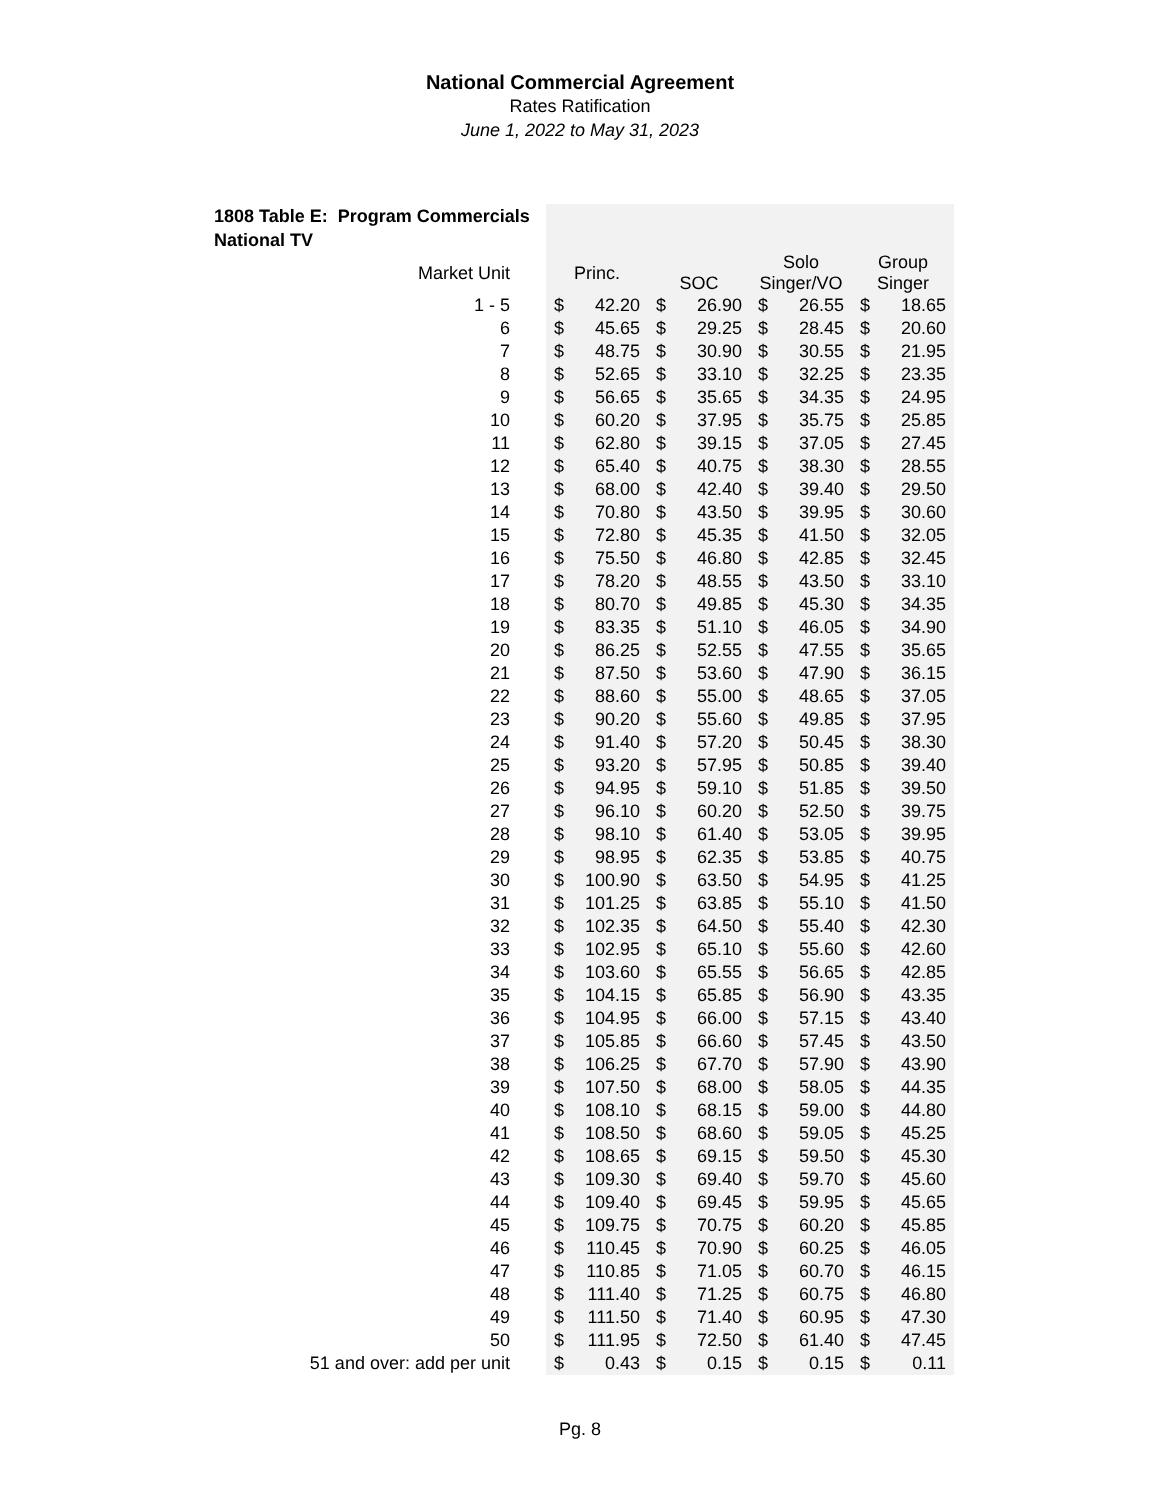National Commercial Agreement
Rates Ratification
June 1, 2022 to May 31, 2023
1808 Table E: Program Commercials
National TV
| Market Unit | Princ. | | SOC | | Solo Singer/VO | | Group Singer | |
| --- | --- | --- | --- | --- | --- | --- | --- | --- |
| 1 - 5 | $ | 42.20 | $ | 26.90 | $ | 26.55 | $ | 18.65 |
| 6 | $ | 45.65 | $ | 29.25 | $ | 28.45 | $ | 20.60 |
| 7 | $ | 48.75 | $ | 30.90 | $ | 30.55 | $ | 21.95 |
| 8 | $ | 52.65 | $ | 33.10 | $ | 32.25 | $ | 23.35 |
| 9 | $ | 56.65 | $ | 35.65 | $ | 34.35 | $ | 24.95 |
| 10 | $ | 60.20 | $ | 37.95 | $ | 35.75 | $ | 25.85 |
| 11 | $ | 62.80 | $ | 39.15 | $ | 37.05 | $ | 27.45 |
| 12 | $ | 65.40 | $ | 40.75 | $ | 38.30 | $ | 28.55 |
| 13 | $ | 68.00 | $ | 42.40 | $ | 39.40 | $ | 29.50 |
| 14 | $ | 70.80 | $ | 43.50 | $ | 39.95 | $ | 30.60 |
| 15 | $ | 72.80 | $ | 45.35 | $ | 41.50 | $ | 32.05 |
| 16 | $ | 75.50 | $ | 46.80 | $ | 42.85 | $ | 32.45 |
| 17 | $ | 78.20 | $ | 48.55 | $ | 43.50 | $ | 33.10 |
| 18 | $ | 80.70 | $ | 49.85 | $ | 45.30 | $ | 34.35 |
| 19 | $ | 83.35 | $ | 51.10 | $ | 46.05 | $ | 34.90 |
| 20 | $ | 86.25 | $ | 52.55 | $ | 47.55 | $ | 35.65 |
| 21 | $ | 87.50 | $ | 53.60 | $ | 47.90 | $ | 36.15 |
| 22 | $ | 88.60 | $ | 55.00 | $ | 48.65 | $ | 37.05 |
| 23 | $ | 90.20 | $ | 55.60 | $ | 49.85 | $ | 37.95 |
| 24 | $ | 91.40 | $ | 57.20 | $ | 50.45 | $ | 38.30 |
| 25 | $ | 93.20 | $ | 57.95 | $ | 50.85 | $ | 39.40 |
| 26 | $ | 94.95 | $ | 59.10 | $ | 51.85 | $ | 39.50 |
| 27 | $ | 96.10 | $ | 60.20 | $ | 52.50 | $ | 39.75 |
| 28 | $ | 98.10 | $ | 61.40 | $ | 53.05 | $ | 39.95 |
| 29 | $ | 98.95 | $ | 62.35 | $ | 53.85 | $ | 40.75 |
| 30 | $ | 100.90 | $ | 63.50 | $ | 54.95 | $ | 41.25 |
| 31 | $ | 101.25 | $ | 63.85 | $ | 55.10 | $ | 41.50 |
| 32 | $ | 102.35 | $ | 64.50 | $ | 55.40 | $ | 42.30 |
| 33 | $ | 102.95 | $ | 65.10 | $ | 55.60 | $ | 42.60 |
| 34 | $ | 103.60 | $ | 65.55 | $ | 56.65 | $ | 42.85 |
| 35 | $ | 104.15 | $ | 65.85 | $ | 56.90 | $ | 43.35 |
| 36 | $ | 104.95 | $ | 66.00 | $ | 57.15 | $ | 43.40 |
| 37 | $ | 105.85 | $ | 66.60 | $ | 57.45 | $ | 43.50 |
| 38 | $ | 106.25 | $ | 67.70 | $ | 57.90 | $ | 43.90 |
| 39 | $ | 107.50 | $ | 68.00 | $ | 58.05 | $ | 44.35 |
| 40 | $ | 108.10 | $ | 68.15 | $ | 59.00 | $ | 44.80 |
| 41 | $ | 108.50 | $ | 68.60 | $ | 59.05 | $ | 45.25 |
| 42 | $ | 108.65 | $ | 69.15 | $ | 59.50 | $ | 45.30 |
| 43 | $ | 109.30 | $ | 69.40 | $ | 59.70 | $ | 45.60 |
| 44 | $ | 109.40 | $ | 69.45 | $ | 59.95 | $ | 45.65 |
| 45 | $ | 109.75 | $ | 70.75 | $ | 60.20 | $ | 45.85 |
| 46 | $ | 110.45 | $ | 70.90 | $ | 60.25 | $ | 46.05 |
| 47 | $ | 110.85 | $ | 71.05 | $ | 60.70 | $ | 46.15 |
| 48 | $ | 111.40 | $ | 71.25 | $ | 60.75 | $ | 46.80 |
| 49 | $ | 111.50 | $ | 71.40 | $ | 60.95 | $ | 47.30 |
| 50 | $ | 111.95 | $ | 72.50 | $ | 61.40 | $ | 47.45 |
| 51 and over: add per unit | $ | 0.43 | $ | 0.15 | $ | 0.15 | $ | 0.11 |
Pg. 8